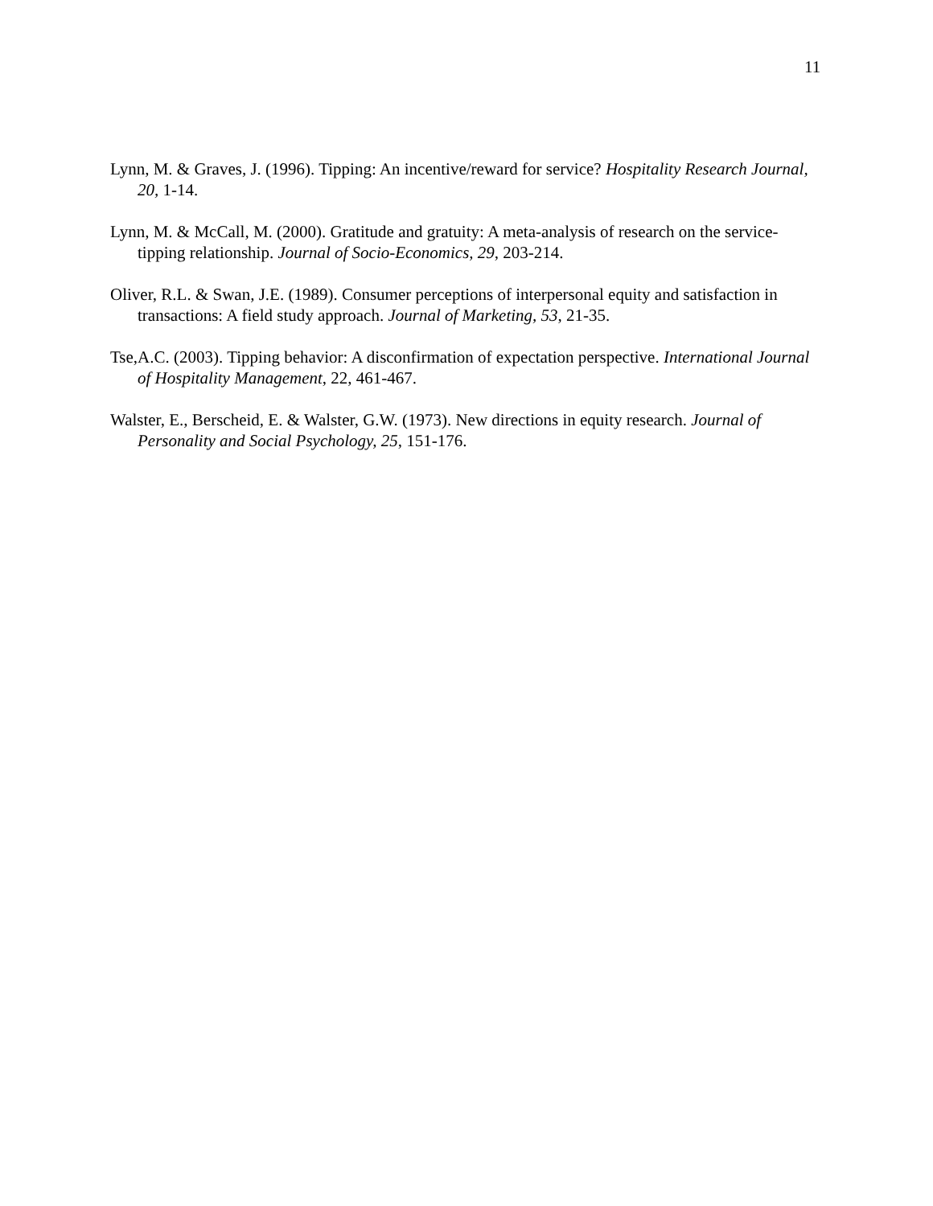11
Lynn, M. & Graves, J. (1996). Tipping: An incentive/reward for service? Hospitality Research Journal, 20, 1-14.
Lynn, M. & McCall, M. (2000). Gratitude and gratuity: A meta-analysis of research on the service-tipping relationship. Journal of Socio-Economics, 29, 203-214.
Oliver, R.L. & Swan, J.E. (1989). Consumer perceptions of interpersonal equity and satisfaction in transactions: A field study approach. Journal of Marketing, 53, 21-35.
Tse,A.C. (2003). Tipping behavior: A disconfirmation of expectation perspective. International Journal of Hospitality Management, 22, 461-467.
Walster, E., Berscheid, E. & Walster, G.W. (1973). New directions in equity research. Journal of Personality and Social Psychology, 25, 151-176.